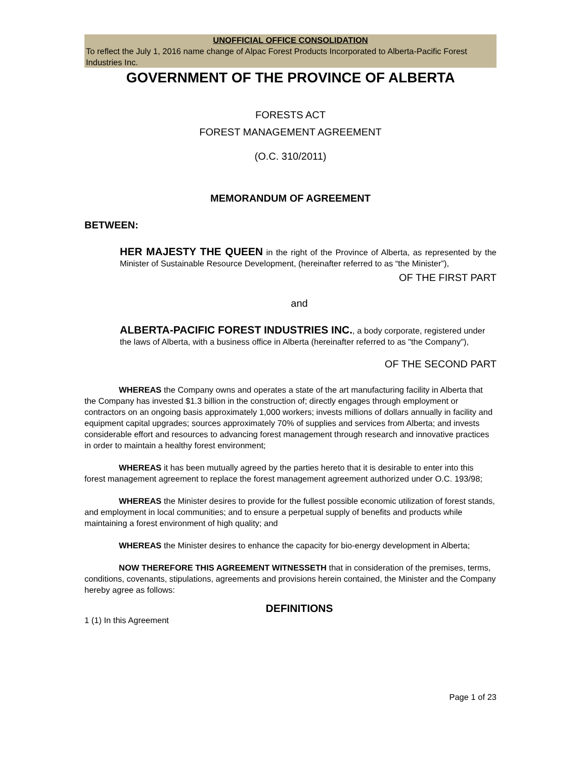UNOFFICIAL OFFICE CONSOLIDATION
To reflect the July 1, 2016 name change of Alpac Forest Products Incorporated to Alberta-Pacific Forest Industries Inc.
GOVERNMENT OF THE PROVINCE OF ALBERTA
FORESTS ACT
FOREST MANAGEMENT AGREEMENT
(O.C. 310/2011)
MEMORANDUM OF AGREEMENT
BETWEEN:
HER MAJESTY THE QUEEN in the right of the Province of Alberta, as represented by the Minister of Sustainable Resource Development, (hereinafter referred to as “the Minister”),
OF THE FIRST PART
and
ALBERTA-PACIFIC FOREST INDUSTRIES INC., a body corporate, registered under the laws of Alberta, with a business office in Alberta (hereinafter referred to as "the Company"),
OF THE SECOND PART
WHEREAS the Company owns and operates a state of the art manufacturing facility in Alberta that the Company has invested $1.3 billion in the construction of; directly engages through employment or contractors on an ongoing basis approximately 1,000 workers; invests millions of dollars annually in facility and equipment capital upgrades; sources approximately 70% of supplies and services from Alberta; and invests considerable effort and resources to advancing forest management through research and innovative practices in order to maintain a healthy forest environment;
WHEREAS it has been mutually agreed by the parties hereto that it is desirable to enter into this forest management agreement to replace the forest management agreement authorized under O.C. 193/98;
WHEREAS the Minister desires to provide for the fullest possible economic utilization of forest stands, and employment in local communities; and to ensure a perpetual supply of benefits and products while maintaining a forest environment of high quality; and
WHEREAS the Minister desires to enhance the capacity for bio-energy development in Alberta;
NOW THEREFORE THIS AGREEMENT WITNESSETH that in consideration of the premises, terms, conditions, covenants, stipulations, agreements and provisions herein contained, the Minister and the Company hereby agree as follows:
DEFINITIONS
1 (1) In this Agreement
Page 1 of 23